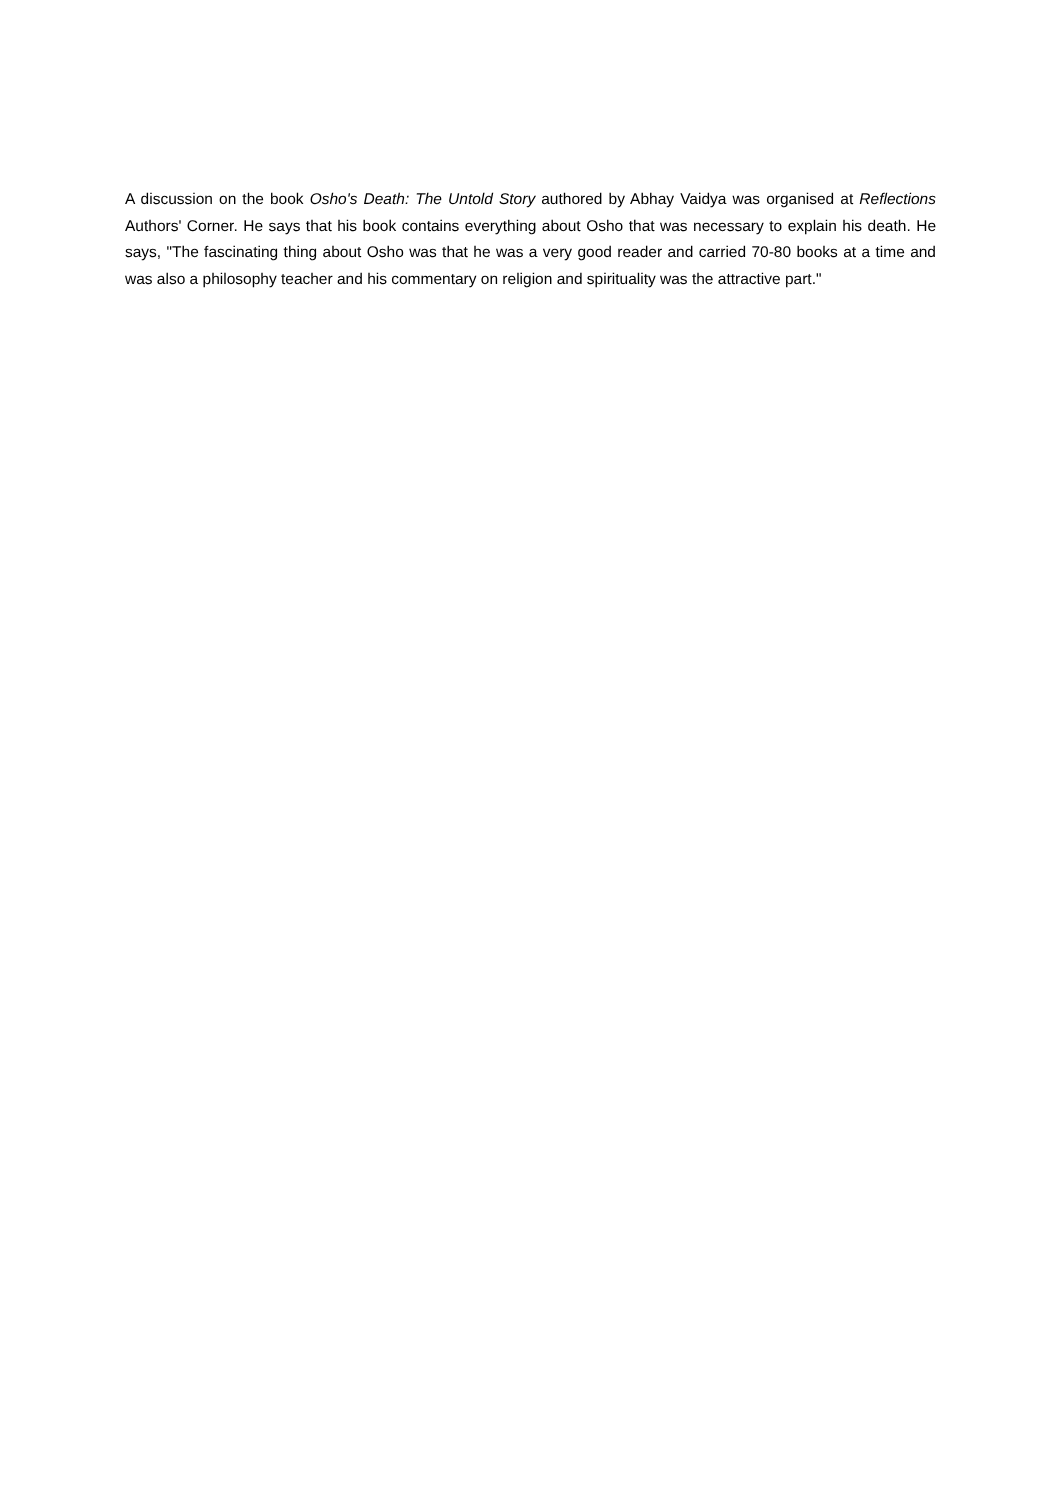A discussion on the book Osho's Death: The Untold Story authored by Abhay Vaidya was organised at Reflections Authors' Corner. He says that his book contains everything about Osho that was necessary to explain his death. He says, "The fascinating thing about Osho was that he was a very good reader and carried 70-80 books at a time and was also a philosophy teacher and his commentary on religion and spirituality was the attractive part."